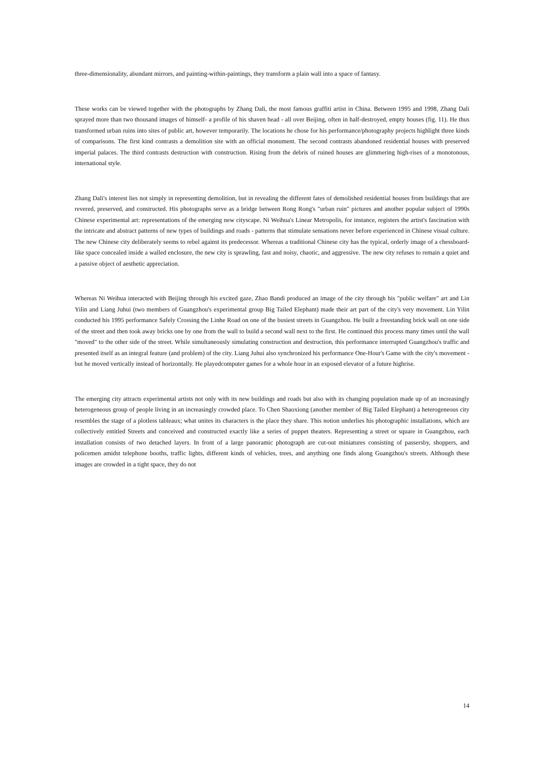three-dimensionality, abundant mirrors, and painting-within-paintings, they transform a plain wall into a space of fantasy.
These works can be viewed together with the photographs by Zhang Dali, the most famous graffiti artist in China. Between 1995 and 1998, Zhang Dali sprayed more than two thousand images of himself- a profile of his shaven head - all over Beijing, often in half-destroyed, empty houses (fig. 11). He thus transformed urban ruins into sites of public art, however temporarily. The locations he chose for his performance/photography projects highlight three kinds of comparisons. The first kind contrasts a demolition site with an official monument. The second contrasts abandoned residential houses with preserved imperial palaces. The third contrasts destruction with construction. Rising from the debris of ruined houses are glimmering high-rises of a monotonous, international style.
Zhang Dali's interest lies not simply in representing demolition, but in revealing the different fates of demolished residential houses from buildings that are revered, preserved, and constructed. His photographs serve as a bridge between Rong Rong's "urban ruin" pictures and another popular subject of 1990s Chinese experimental art: representations of the emerging new cityscape. Ni Weihua's Linear Metropolis, for instance, registers the artist's fascination with the intricate and abstract patterns of new types of buildings and roads - patterns that stimulate sensations never before experienced in Chinese visual culture. The new Chinese city deliberately seems to rebel against its predecessor. Whereas a traditional Chinese city has the typical, orderly image of a chessboard-like space concealed inside a walled enclosure, the new city is sprawling, fast and noisy, chaotic, and aggressive. The new city refuses to remain a quiet and a passive object of aesthetic appreciation.
Whereas Ni Weihua interacted with Beijing through his excited gaze, Zhao Bandi produced an image of the city through his "public welfare" art and Lin Yilin and Liang Juhui (two members of Guangzhou's experimental group Big Tailed Elephant) made their art part of the city's very movement. Lin Yilin conducted his 1995 performance Safely Crossing the Linhe Road on one of the busiest streets in Guangzhou. He built a freestanding brick wall on one side of the street and then took away bricks one by one from the wall to build a second wall next to the first. He continued this process many times until the wall "moved" to the other side of the street. While simultaneously simulating construction and destruction, this performance interrupted Guangzhou's traffic and presented itself as an integral feature (and problem) of the city. Liang Juhui also synchronized his performance One-Hour's Game with the city's movement - but he moved vertically instead of horizontally. He playedcomputer games for a whole hour in an exposed elevator of a future highrise.
The emerging city attracts experimental artists not only with its new buildings and roads but also with its changing population made up of an increasingly heterogeneous group of people living in an increasingly crowded place. To Chen Shaoxiong (another member of Big Tailed Elephant) a heterogeneous city resembles the stage of a plotless tableaux; what unites its characters is the place they share. This notion underlies his photographic installations, which are collectively entitled Streets and conceived and constructed exactly like a series of puppet theaters. Representing a street or square in Guangzhou, each installation consists of two detached layers. In front of a large panoramic photograph are cut-out miniatures consisting of passersby, shoppers, and policemen amidst telephone booths, traffic lights, different kinds of vehicles, trees, and anything one finds along Guangzhou's streets. Although these images are crowded in a tight space, they do not
14